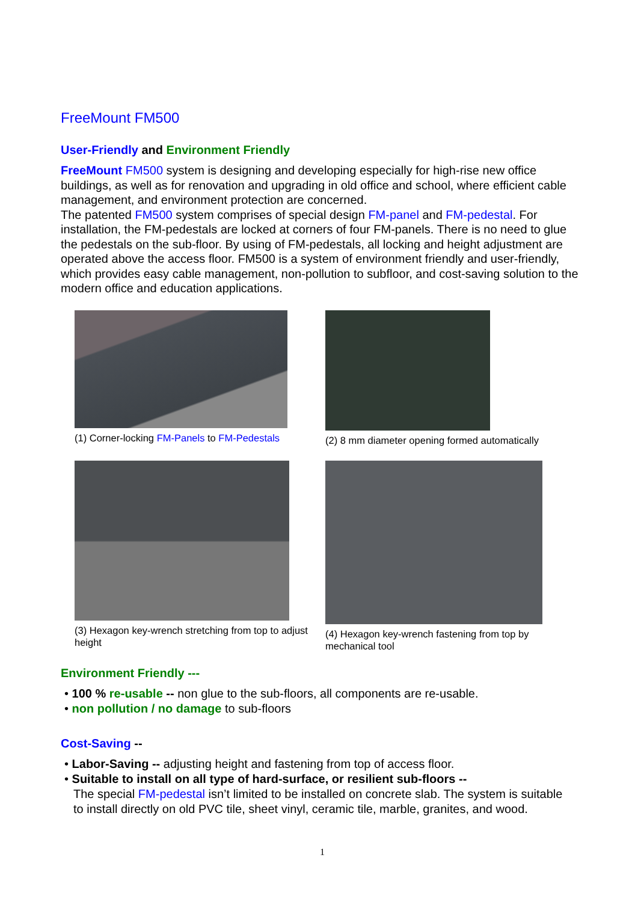FreeMount FM500
User-Friendly and Environment Friendly
FreeMount FM500 system is designing and developing especially for high-rise new office buildings, as well as for renovation and upgrading in old office and school, where efficient cable management, and environment protection are concerned.
The patented FM500 system comprises of special design FM-panel and FM-pedestal. For installation, the FM-pedestals are locked at corners of four FM-panels. There is no need to glue the pedestals on the sub-floor. By using of FM-pedestals, all locking and height adjustment are operated above the access floor. FM500 is a system of environment friendly and user-friendly, which provides easy cable management, non-pollution to subfloor, and cost-saving solution to the modern office and education applications.
(1) Corner-locking FM-Panels to FM-Pedestals
(2) 8 mm diameter opening formed automatically
(3) Hexagon key-wrench stretching from top to adjust height
(4) Hexagon key-wrench fastening from top by mechanical tool
Environment Friendly ---
• 100 % re-usable -- non glue to the sub-floors, all components are re-usable.
• non pollution / no damage to sub-floors
Cost-Saving --
• Labor-Saving -- adjusting height and fastening from top of access floor.
• Suitable to install on all type of hard-surface, or resilient sub-floors --
The special FM-pedestal isn’t limited to be installed on concrete slab. The system is suitable
to install directly on old PVC tile, sheet vinyl, ceramic tile, marble, granites, and wood.
1